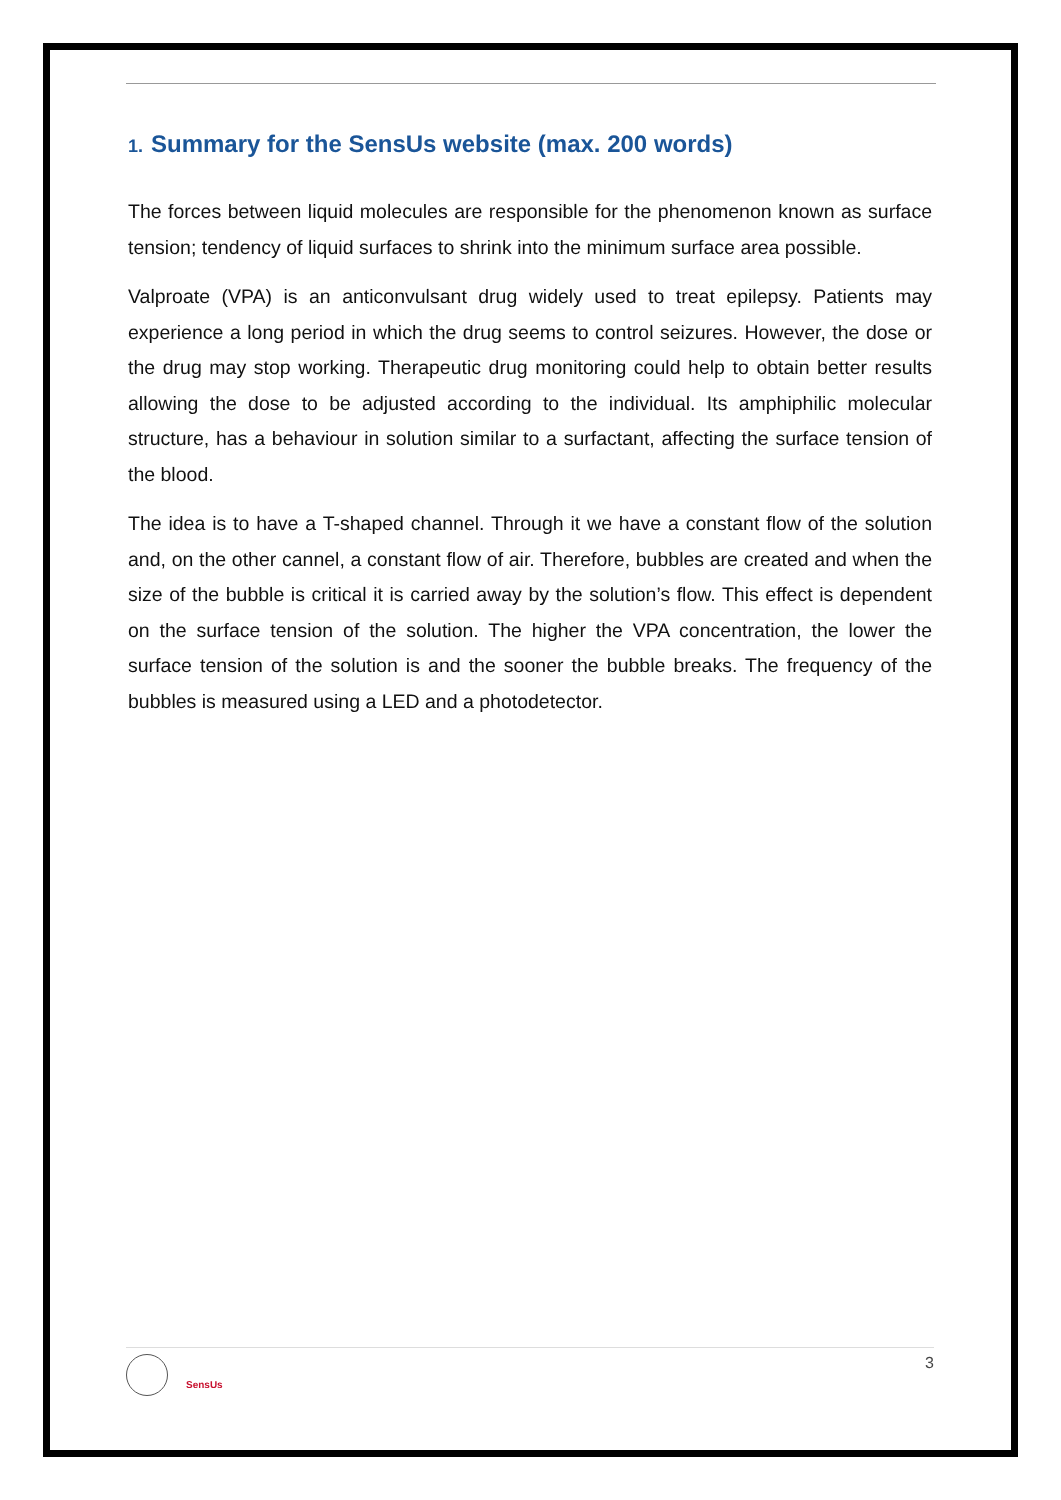1. Summary for the SensUs website (max. 200 words)
The forces between liquid molecules are responsible for the phenomenon known as surface tension; tendency of liquid surfaces to shrink into the minimum surface area possible.
Valproate (VPA) is an anticonvulsant drug widely used to treat epilepsy. Patients may experience a long period in which the drug seems to control seizures. However, the dose or the drug may stop working. Therapeutic drug monitoring could help to obtain better results allowing the dose to be adjusted according to the individual. Its amphiphilic molecular structure, has a behaviour in solution similar to a surfactant, affecting the surface tension of the blood.
The idea is to have a T-shaped channel. Through it we have a constant flow of the solution and, on the other cannel, a constant flow of air. Therefore, bubbles are created and when the size of the bubble is critical it is carried away by the solution’s flow. This effect is dependent on the surface tension of the solution. The higher the VPA concentration, the lower the surface tension of the solution is and the sooner the bubble breaks. The frequency of the bubbles is measured using a LED and a photodetector.
SensUs
3